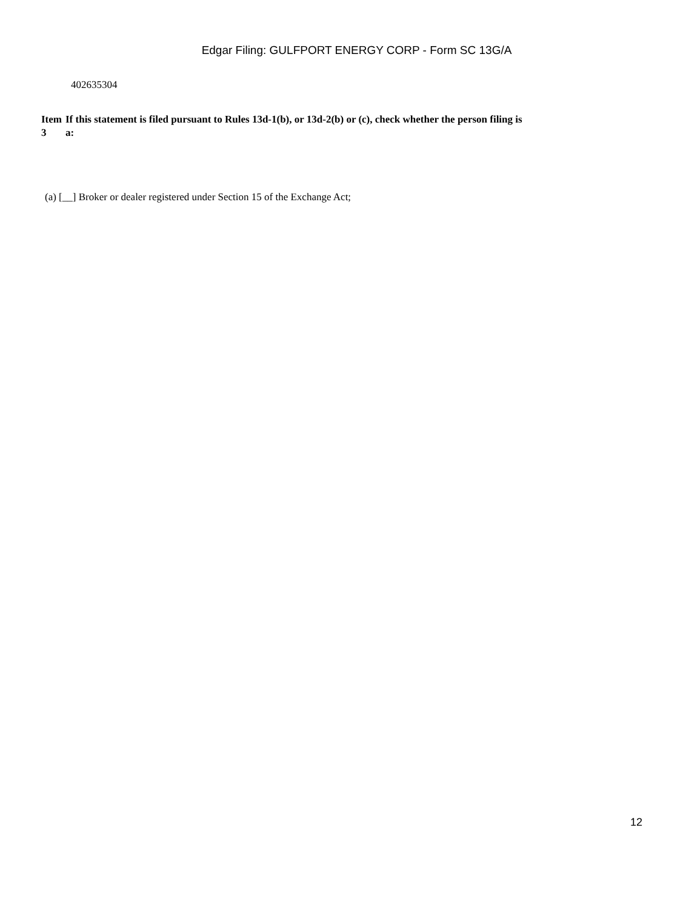Edgar Filing: GULFPORT ENERGY CORP - Form SC 13G/A
402635304
| Item 3 | If this statement is filed pursuant to Rules 13d-1(b), or 13d-2(b) or (c), check whether the person filing is a: |
(a) [__] Broker or dealer registered under Section 15 of the Exchange Act;
12